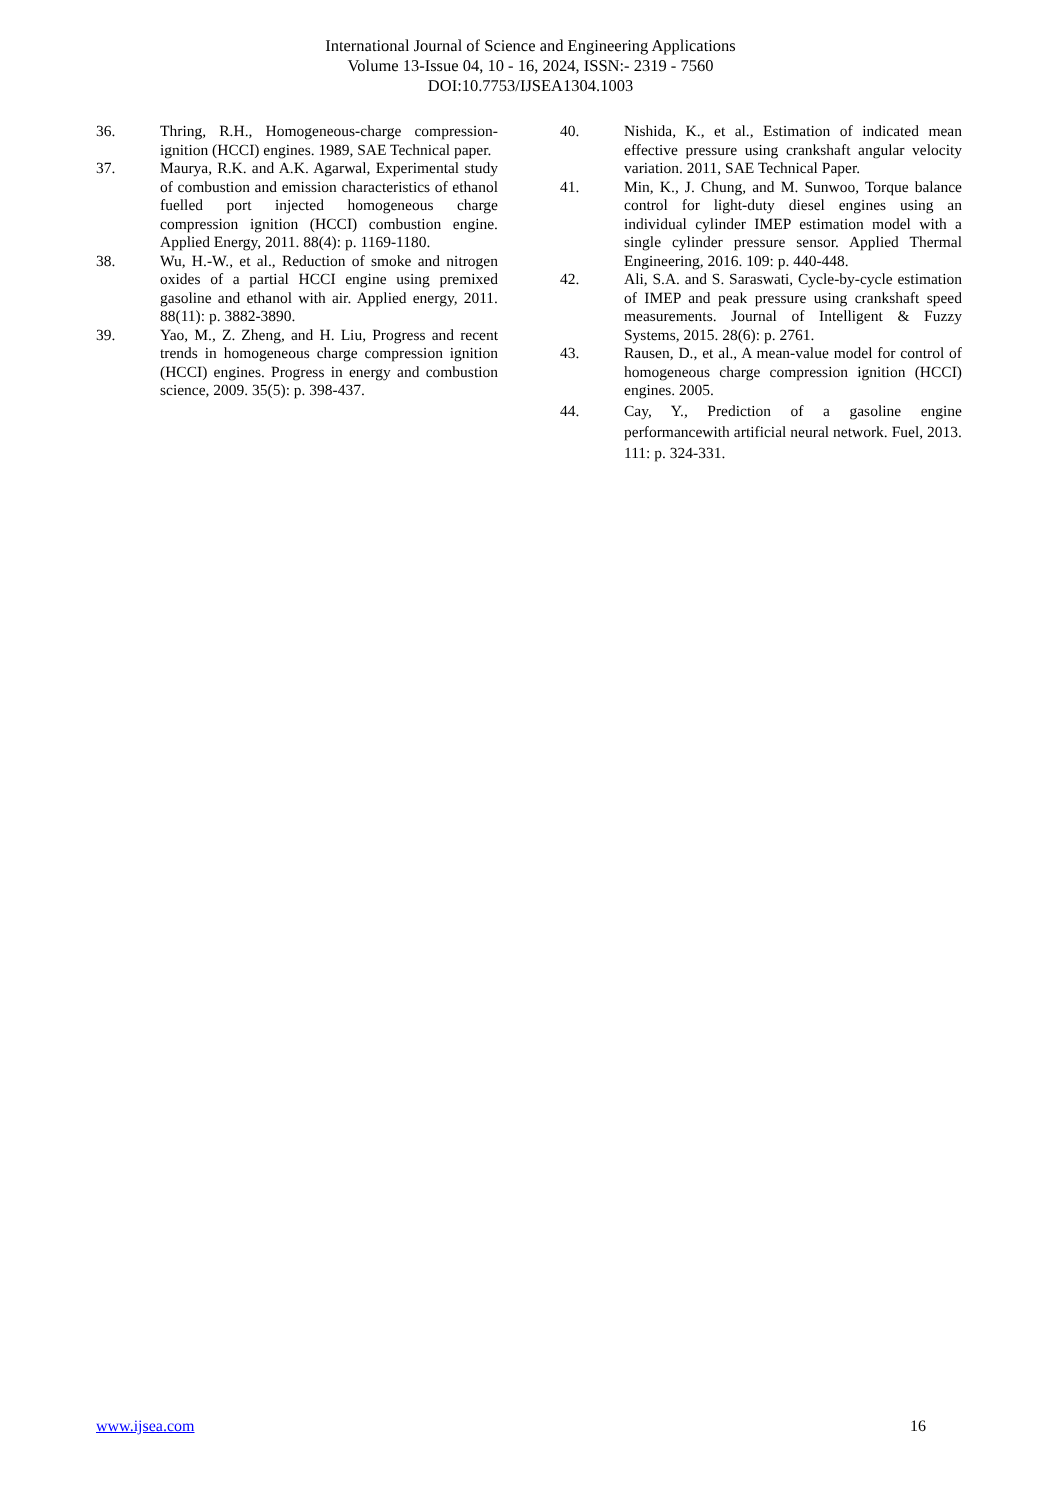International Journal of Science and Engineering Applications
Volume 13-Issue 04, 10 - 16, 2024, ISSN:- 2319 - 7560
DOI:10.7753/IJSEA1304.1003
36. Thring, R.H., Homogeneous-charge compression-ignition (HCCI) engines. 1989, SAE Technical paper.
37. Maurya, R.K. and A.K. Agarwal, Experimental study of combustion and emission characteristics of ethanol fuelled port injected homogeneous charge compression ignition (HCCI) combustion engine. Applied Energy, 2011. 88(4): p. 1169-1180.
38. Wu, H.-W., et al., Reduction of smoke and nitrogen oxides of a partial HCCI engine using premixed gasoline and ethanol with air. Applied energy, 2011. 88(11): p. 3882-3890.
39. Yao, M., Z. Zheng, and H. Liu, Progress and recent trends in homogeneous charge compression ignition (HCCI) engines. Progress in energy and combustion science, 2009. 35(5): p. 398-437.
40. Nishida, K., et al., Estimation of indicated mean effective pressure using crankshaft angular velocity variation. 2011, SAE Technical Paper.
41. Min, K., J. Chung, and M. Sunwoo, Torque balance control for light-duty diesel engines using an individual cylinder IMEP estimation model with a single cylinder pressure sensor. Applied Thermal Engineering, 2016. 109: p. 440-448.
42. Ali, S.A. and S. Saraswati, Cycle-by-cycle estimation of IMEP and peak pressure using crankshaft speed measurements. Journal of Intelligent & Fuzzy Systems, 2015. 28(6): p. 2761.
43. Rausen, D., et al., A mean-value model for control of homogeneous charge compression ignition (HCCI) engines. 2005.
44. Cay, Y., Prediction of a gasoline engine performancewith artificial neural network. Fuel, 2013. 111: p. 324-331.
www.ijsea.com 16